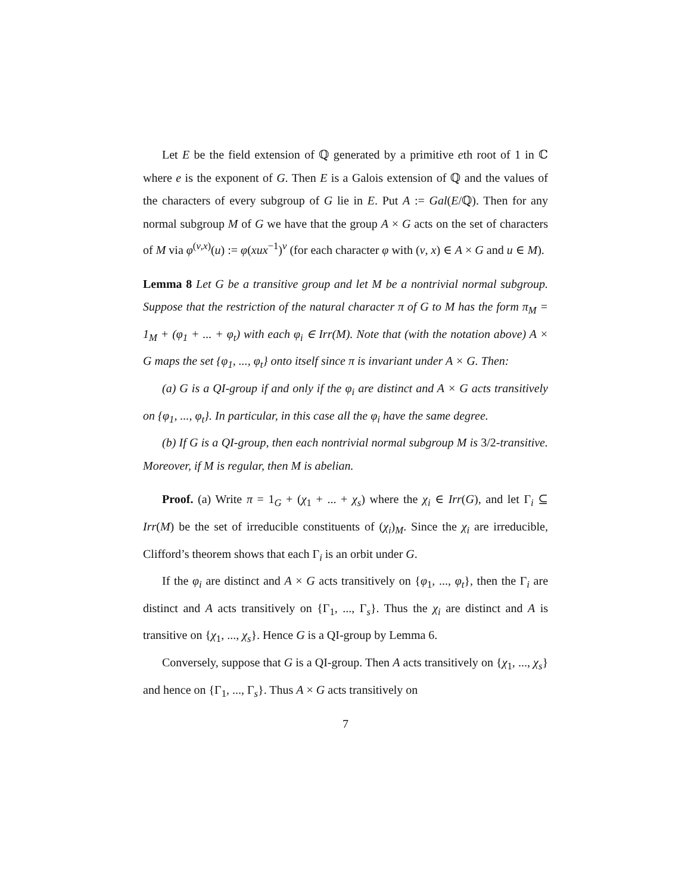Let E be the field extension of ℚ generated by a primitive eth root of 1 in ℂ where e is the exponent of G. Then E is a Galois extension of ℚ and the values of the characters of every subgroup of G lie in E. Put A := Gal(E/ℚ). Then for any normal subgroup M of G we have that the group A × G acts on the set of characters of M via φ<sup>(ν,x)</sup>(u) := φ(xux<sup>−1</sup>)<sup>ν</sup> (for each character φ with (ν, x) ∈ A × G and u ∈ M).
Lemma 8 Let G be a transitive group and let M be a nontrivial normal subgroup. Suppose that the restriction of the natural character π of G to M has the form π<sub>M</sub> = 1<sub>M</sub> + (φ<sub>1</sub> + ... + φ<sub>t</sub>) with each φ<sub>i</sub> ∈ Irr(M). Note that (with the notation above) A × G maps the set {φ<sub>1</sub>, ..., φ<sub>t</sub>} onto itself since π is invariant under A × G. Then:
(a) G is a QI-group if and only if the φ<sub>i</sub> are distinct and A × G acts transitively on {φ<sub>1</sub>, ..., φ<sub>t</sub>}. In particular, in this case all the φ<sub>i</sub> have the same degree.
(b) If G is a QI-group, then each nontrivial normal subgroup M is 3/2-transitive. Moreover, if M is regular, then M is abelian.
Proof. (a) Write π = 1<sub>G</sub> + (χ<sub>1</sub> + ... + χ<sub>s</sub>) where the χ<sub>i</sub> ∈ Irr(G), and let Γ<sub>i</sub> ⊆ Irr(M) be the set of irreducible constituents of (χ<sub>i</sub>)<sub>M</sub>. Since the χ<sub>i</sub> are irreducible, Clifford’s theorem shows that each Γ<sub>i</sub> is an orbit under G.
If the φ<sub>i</sub> are distinct and A × G acts transitively on {φ<sub>1</sub>, ..., φ<sub>t</sub>}, then the Γ<sub>i</sub> are distinct and A acts transitively on {Γ<sub>1</sub>, ..., Γ<sub>s</sub>}. Thus the χ<sub>i</sub> are distinct and A is transitive on {χ<sub>1</sub>, ..., χ<sub>s</sub>}. Hence G is a QI-group by Lemma 6.
Conversely, suppose that G is a QI-group. Then A acts transitively on {χ<sub>1</sub>, ..., χ<sub>s</sub>} and hence on {Γ<sub>1</sub>, ..., Γ<sub>s</sub>}. Thus A × G acts transitively on
7